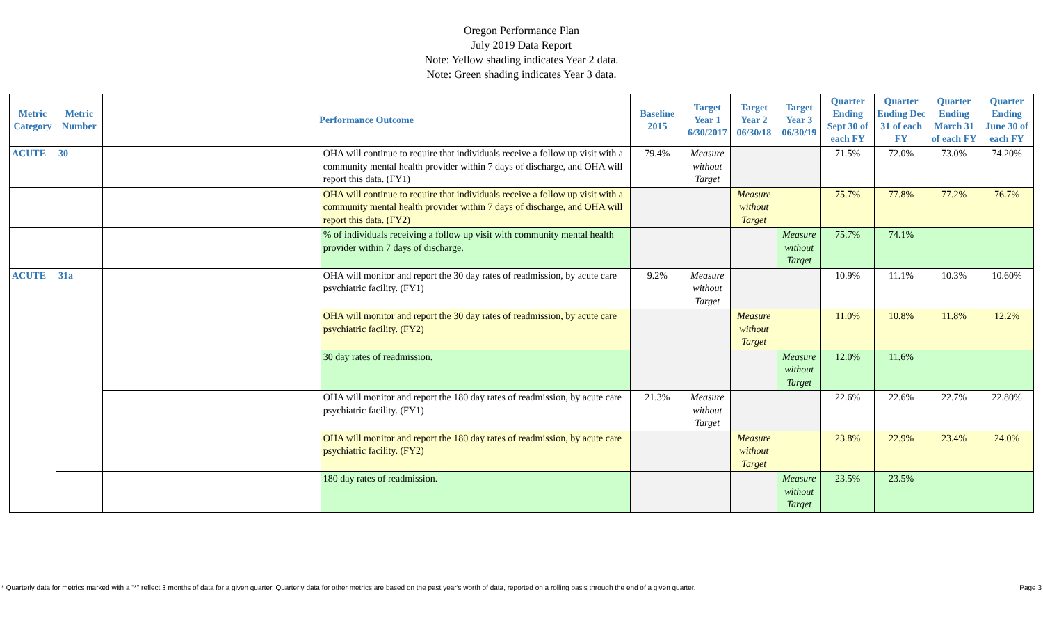Oregon Performance Plan
July 2019 Data Report
Note: Yellow shading indicates Year 2 data.
Note: Green shading indicates Year 3 data.
| Metric Category | Metric Number | Performance Outcome | | Baseline 2015 | Target Year 1 6/30/2017 | Target Year 2 06/30/18 | Target Year 3 06/30/19 | Quarter Ending Sept 30 of each FY | Quarter Ending Dec 31 of each FY | Quarter Ending March 31 of each FY | Quarter Ending June 30 of each FY |
| --- | --- | --- | --- | --- | --- | --- | --- | --- | --- | --- | --- |
| ACUTE | 30 | | OHA will continue to require that individuals receive a follow up visit with a community mental health provider within 7 days of discharge, and OHA will report this data. (FY1) | 79.4% | Measure without Target | | | 71.5% | 72.0% | 73.0% | 74.20% |
| | | | OHA will continue to require that individuals receive a follow up visit with a community mental health provider within 7 days of discharge, and OHA will report this data. (FY2) | | | Measure without Target | | 75.7% | 77.8% | 77.2% | 76.7% |
| | | | % of individuals receiving a follow up visit with community mental health provider within 7 days of discharge. | | | | Measure without Target | 75.7% | 74.1% | | |
| ACUTE | 31a | | OHA will monitor and report the 30 day rates of readmission, by acute care psychiatric facility. (FY1) | 9.2% | Measure without Target | | | 10.9% | 11.1% | 10.3% | 10.60% |
| | | | OHA will monitor and report the 30 day rates of readmission, by acute care psychiatric facility. (FY2) | | | Measure without Target | | 11.0% | 10.8% | 11.8% | 12.2% |
| | | | 30 day rates of readmission. | | | | Measure without Target | 12.0% | 11.6% | | |
| | | | OHA will monitor and report the 180 day rates of readmission, by acute care psychiatric facility. (FY1) | 21.3% | Measure without Target | | | 22.6% | 22.6% | 22.7% | 22.80% |
| | | | OHA will monitor and report the 180 day rates of readmission, by acute care psychiatric facility. (FY2) | | | Measure without Target | | 23.8% | 22.9% | 23.4% | 24.0% |
| | | | 180 day rates of readmission. | | | | Measure without Target | 23.5% | 23.5% | | |
* Quarterly data for metrics marked with a "*" reflect 3 months of data for a given quarter. Quarterly data for other metrics are based on the past year's worth of data, reported on a rolling basis through the end of a given quarter. Page 3